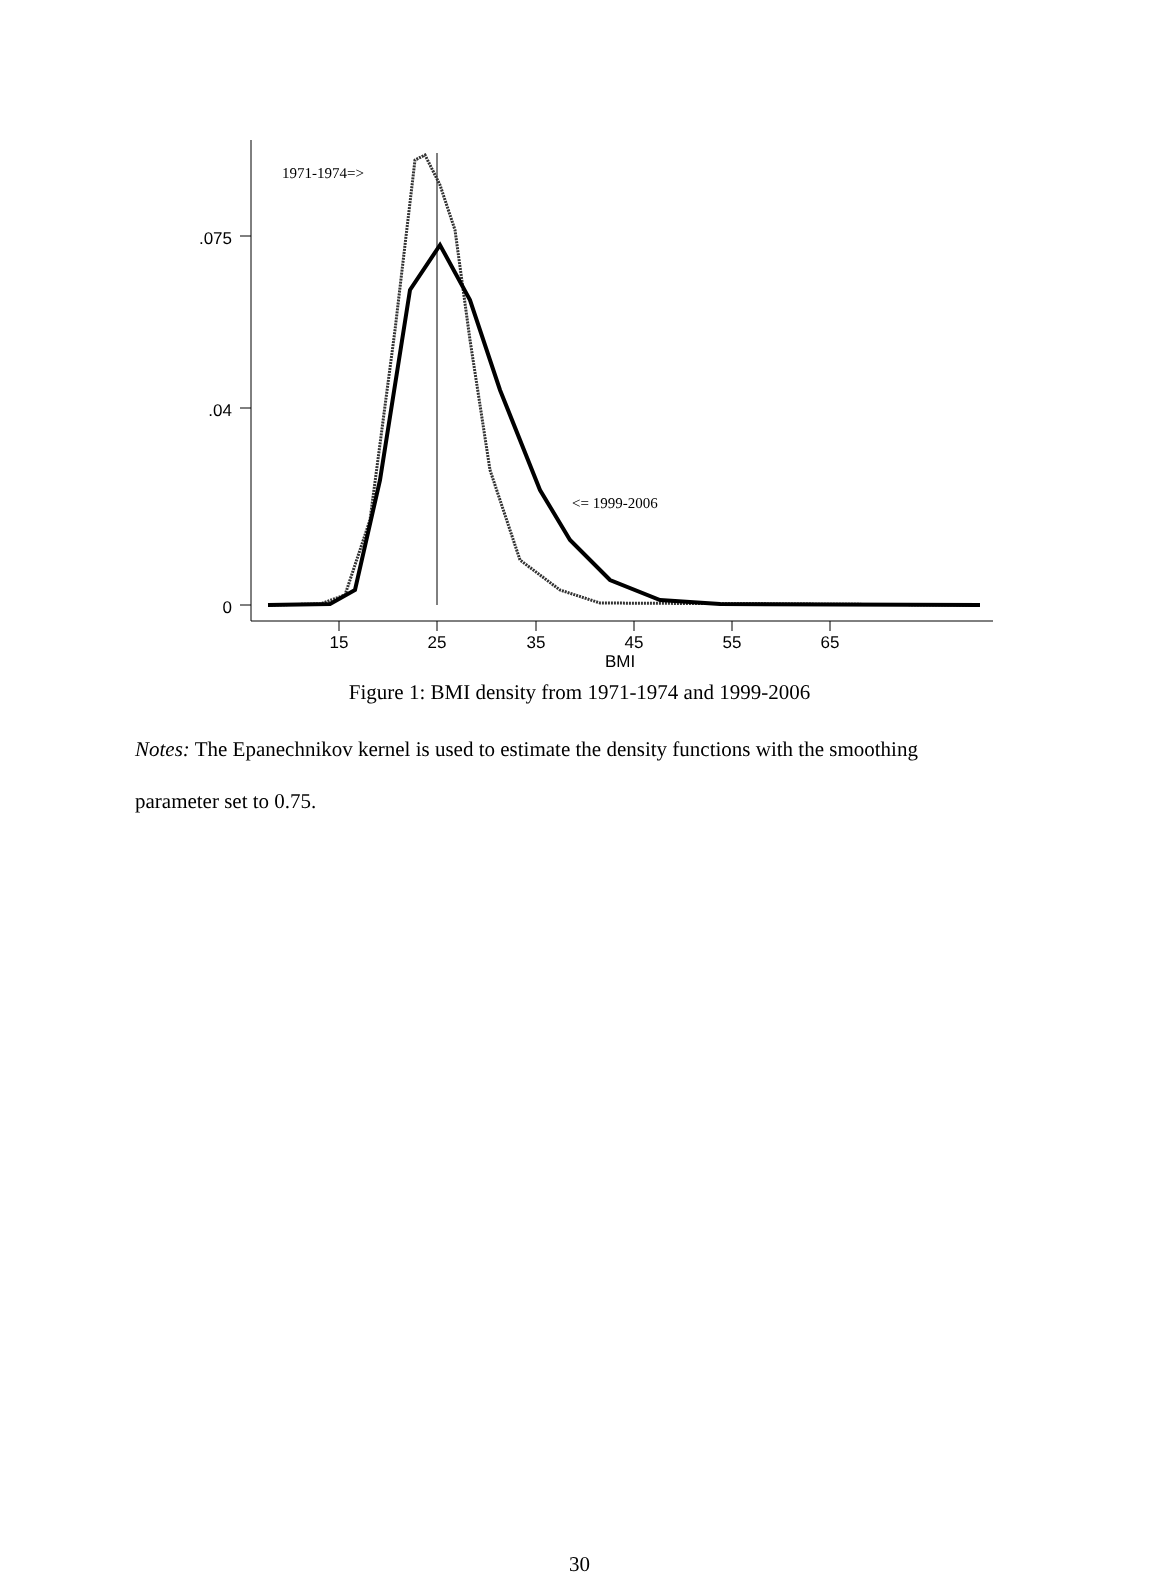.075
.04
0
15
25
35
45
55
65
BMI
1971-1974=>
<= 1999-2006
Figure 1: BMI density from 1971-1974 and 1999-2006
Notes: The Epanechnikov kernel is used to estimate the density functions with the smoothing parameter set to 0.75.
30